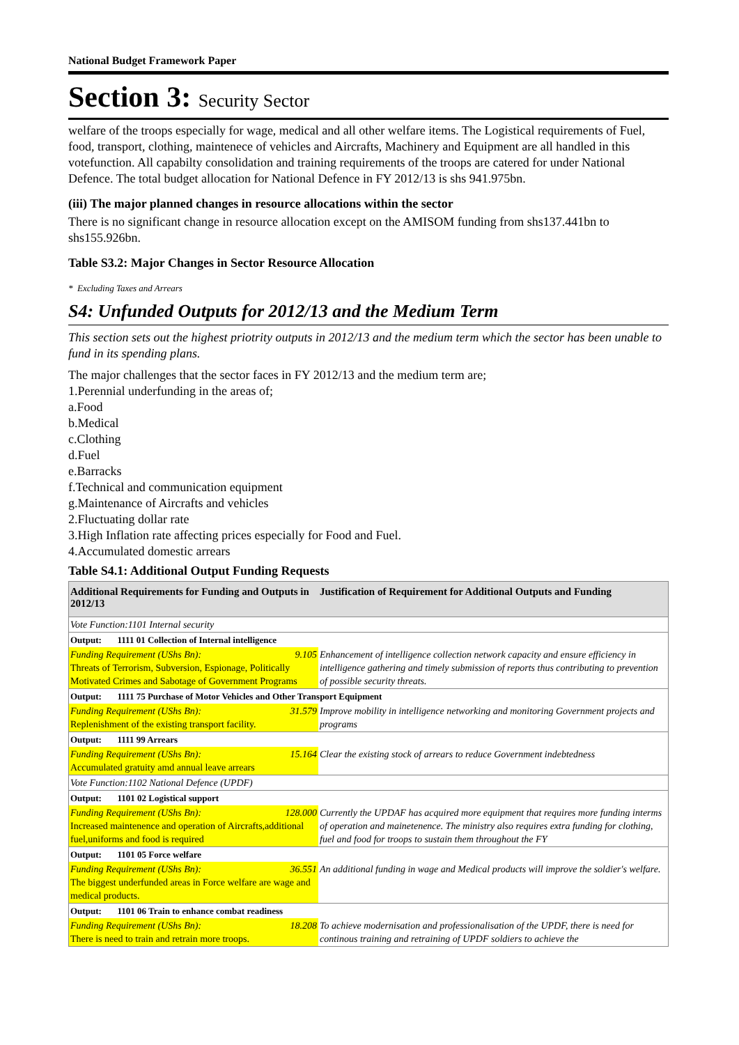National Budget Framework Paper
Section 3: Security Sector
welfare of the troops especially for wage, medical and all other welfare items. The Logistical requirements of Fuel, food, transport, clothing, maintenece of vehicles and Aircrafts, Machinery and Equipment are all handled in this votefunction. All capabilty consolidation and training requirements of the troops are catered for under National Defence. The total budget allocation for National Defence in FY 2012/13 is shs 941.975bn.
(iii) The major planned changes in resource allocations within the sector
There is no significant change in resource allocation except on the AMISOM funding from shs137.441bn to shs155.926bn.
Table S3.2: Major Changes in Sector Resource Allocation
* Excluding Taxes and Arrears
S4: Unfunded Outputs for 2012/13 and the Medium Term
This section sets out the highest priotrity outputs in 2012/13 and the medium term which the sector has been unable to fund in its spending plans.
The major challenges that the sector faces in FY 2012/13 and the medium term are;
1.Perennial underfunding in the areas of;
a.Food
b.Medical
c.Clothing
d.Fuel
e.Barracks
f.Technical and communication equipment
g.Maintenance of Aircrafts and vehicles
2.Fluctuating dollar rate
3.High Inflation rate affecting prices especially for Food and Fuel.
4.Accumulated domestic arrears
Table S4.1: Additional Output Funding Requests
| Additional Requirements for Funding and Outputs in 2012/13 | Justification of Requirement for Additional Outputs and Funding |
| --- | --- |
| Vote Function:1101 Internal security | |
| Output: 1111 01 Collection of Internal intelligence | |
| Funding Requirement (UShs Bn): 9.105 Threats of Terrorism, Subversion, Espionage, Politically Motivated Crimes and Sabotage of Government Programs | Enhancement of intelligence collection network capacity and ensure efficiency in intelligence gathering and timely submission of reports thus contributing to prevention of possible security threats. |
| Output: 1111 75 Purchase of Motor Vehicles and Other Transport Equipment | |
| Funding Requirement (UShs Bn): 31.579 Replenishment of the existing transport facility. | Improve mobility in intelligence networking and monitoring Government projects and programs |
| Output: 1111 99 Arrears | |
| Funding Requirement (UShs Bn): 15.164 Accumulated gratuity amd annual leave arrears | Clear the existing stock of arrears to reduce Government indebtedness |
| Vote Function:1102 National Defence (UPDF) | |
| Output: 1101 02 Logistical support | |
| Funding Requirement (UShs Bn): 128.000 Increased maintenence and operation of Aircrafts,additional fuel,uniforms and food is required | Currently the UPDAF has acquired more equipment that requires more funding interms of operation and mainetenence. The ministry also requires extra funding for clothing, fuel and food for troops to sustain them throughout the FY |
| Output: 1101 05 Force welfare | |
| Funding Requirement (UShs Bn): 36.551 The biggest underfunded areas in Force welfare are wage and medical products. | An additional funding in wage and Medical products will improve the soldier's welfare. |
| Output: 1101 06 Train to enhance combat readiness | |
| Funding Requirement (UShs Bn): 18.208 There is need to train and retrain more troops. | To achieve modernisation and professionalisation of the UPDF, there is need for continous training and retraining of UPDF soldiers to achieve the |